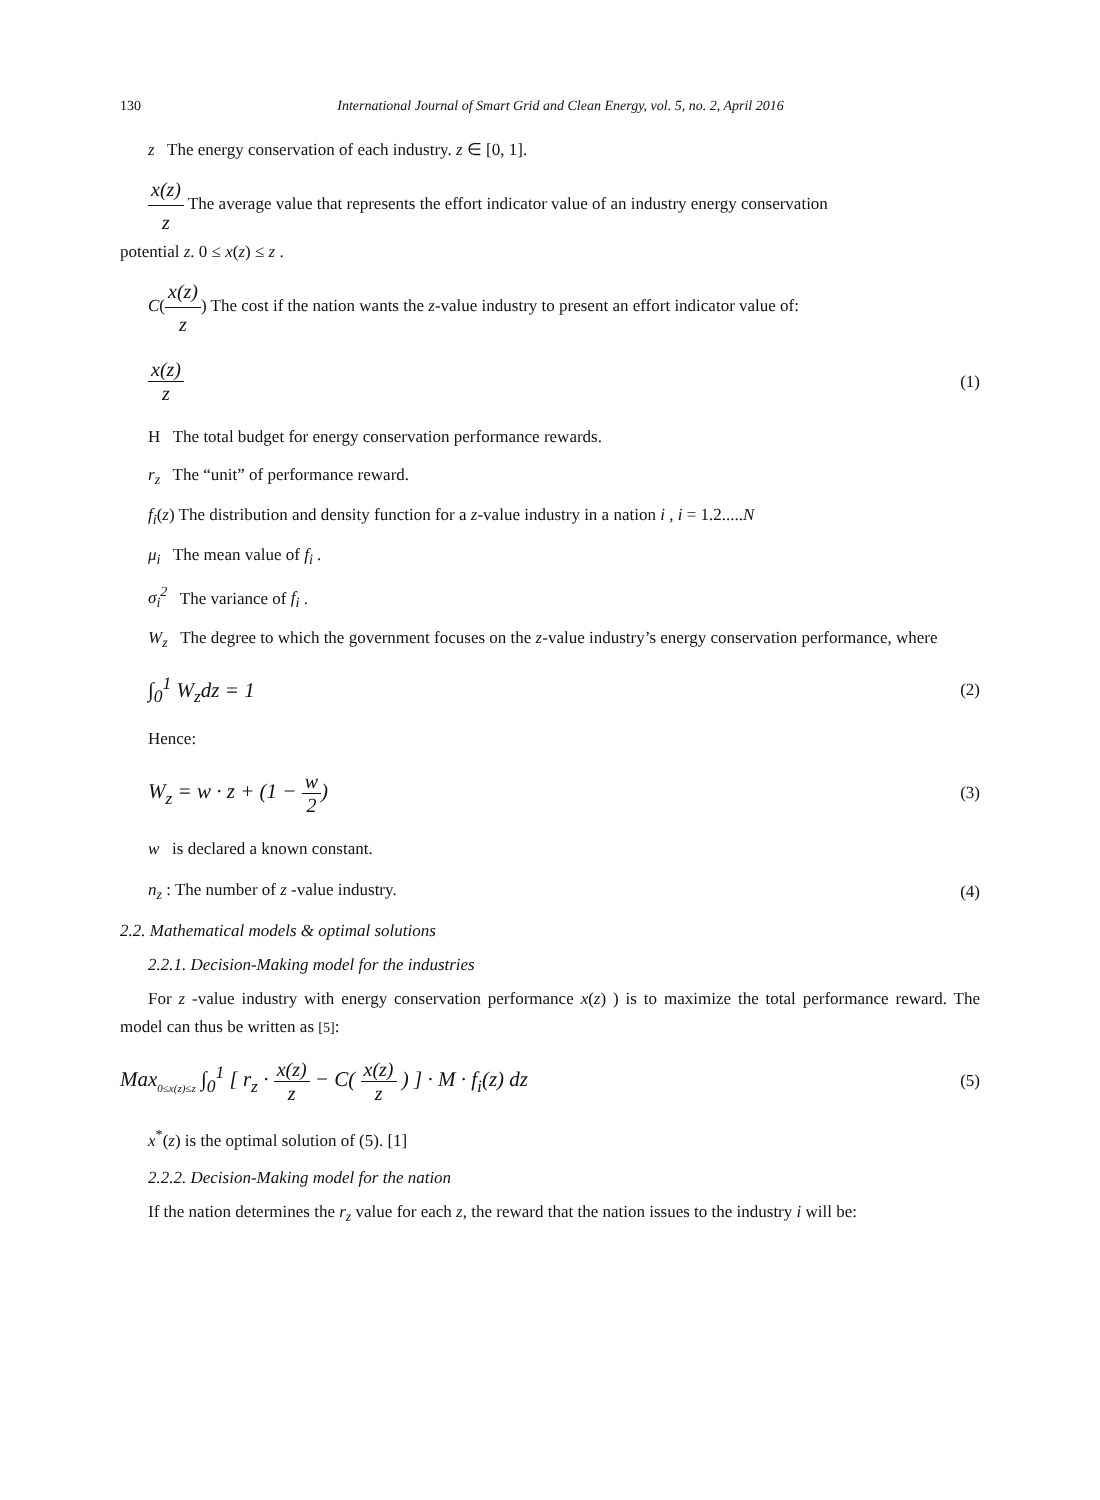130 International Journal of Smart Grid and Clean Energy, vol. 5, no. 2, April 2016
z The energy conservation of each industry. z ∈ [0, 1].
x(z) z The average value that represents the effort indicator value of an industry energy conservation
potential z. 0 ≤ x(z) ≤ z .
C(x(z) z) The cost if the nation wants the z-value industry to present an effort indicator value of:
x(z) z
(1)
H The total budget for energy conservation performance rewards.
r<sub>z</sub> The “unit” of performance reward.
f<sub>i</sub>(z) The distribution and density function for a z-value industry in a nation i , i = 1.2.....N
μ<sub>i</sub> The mean value of f<sub>i</sub> .
σ<sub>i</sub><sup>2</sup> The variance of f<sub>i</sub> .
W<sub>z</sub> The degree to which the government focuses on the z-value industry’s energy conservation performance, where
∫<sub>0</sub><sup>1</sup> W<sub>z</sub>dz = 1
(2)
Hence:
W<sub>z</sub> = w · z + (1 − w 2)
(3)
w is declared a known constant.
n<sub>z</sub> : The number of z -value industry.
(4)
2.2. Mathematical models & optimal solutions
2.2.1. Decision-Making model for the industries
For z -value industry with energy conservation performance x(z) ) is to maximize the total performance reward. The model can thus be written as [5]:
Max<sub>0≤x(z)≤z</sub> ∫<sub>0</sub><sup>1</sup> [ r<sub>z</sub> · x(z) z − C( x(z) z ) ] · M · f<sub>i</sub>(z) dz
(5)
x<sup>*</sup>(z) is the optimal solution of (5). [1]
2.2.2. Decision-Making model for the nation
If the nation determines the r<sub>z</sub> value for each z, the reward that the nation issues to the industry i will be: